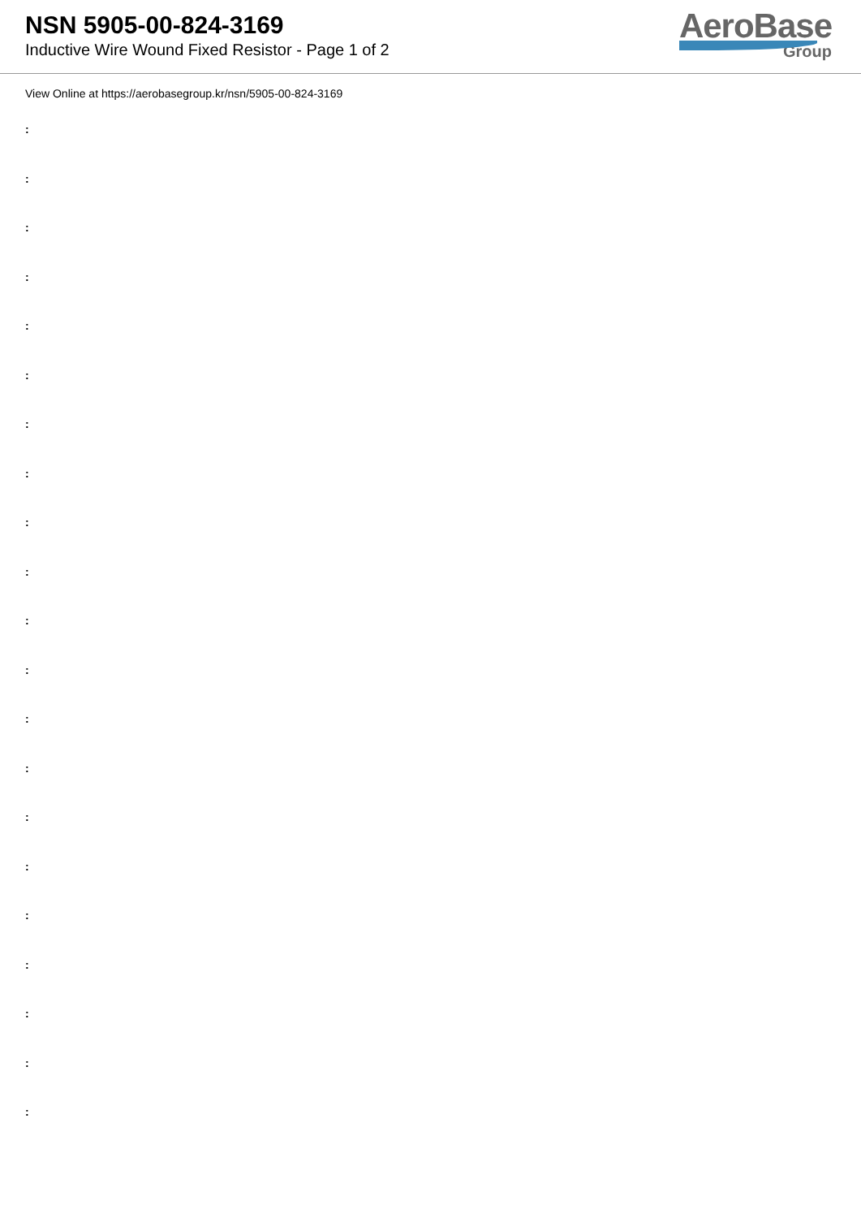NSN 5905-00-824-3169
Inductive Wire Wound Fixed Resistor - Page 1 of 2
AeroBase
Group
View Online at https://aerobasegroup.kr/nsn/5905-00-824-3169
:
:
:
:
:
:
:
:
:
:
:
:
:
:
:
:
:
:
:
:
: